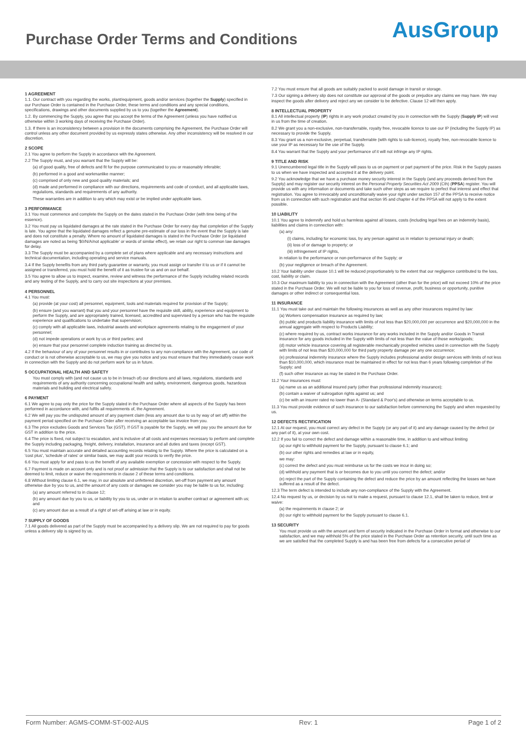Purchase Order Terms and Conditions
AusGroup
1 AGREEMENT
1.1. Our contract with you regarding the works, plant/equipment, goods and/or services (together the Supply) specified in our Purchase Order is contained in the Purchase Order, these terms and conditions and any special conditions, specifications, drawings and other documents supplied by us to you (together the Agreement).
1.2. By commencing the Supply, you agree that you accept the terms of the Agreement (unless you have notified us otherwise within 3 working days of receiving the Purchase Order).
1.3. If there is an inconsistency between a provision in the documents comprising the Agreement, the Purchase Order will control unless any other document provided by us expressly states otherwise. Any other inconsistency will be resolved in our discretion.
2 SCOPE
2.1 You agree to perform the Supply in accordance with the Agreement.
2.2 The Supply must, and you warrant that the Supply will be:
(a) of good quality, free of defects and fit for the purpose communicated to you or reasonably inferable;
(b) performed in a good and workmanlike manner;
(c) comprised of only new and good quality materials; and
(d) made and performed in compliance with our directions, requirements and code of conduct, and all applicable laws, regulations, standards and requirements of any authority.
These warranties are in addition to any which may exist or be implied under applicable laws.
3 PERFORMANCE
3.1 You must commence and complete the Supply on the dates stated in the Purchase Order (with time being of the essence).
3.2 You must pay us liquidated damages at the rate stated in the Purchase Order for every day that completion of the Supply is late. You agree that the liquidated damages reflect a genuine pre-estimate of our loss in the event that the Supply is late and does not constitute a penalty. Where no amount of liquidated damages is stated in the Purchase Order (or liquidated damages are noted as being '$0/N/A/not applicable' or words of similar effect), we retain our right to common law damages for delay.
3.3 The Supply must be accompanied by a complete set of plans where applicable and any necessary instructions and technical documentation, including operating and service manuals.
3.4 If the Supply benefits from any third party guarantee or warranty, you must assign or transfer it to us or if it cannot be assigned or transferred, you must hold the benefit of it as trustee for us and on our behalf.
3.5 You agree to allow us to inspect, examine, review and witness the performance of the Supply including related records and any testing of the Supply, and to carry out site inspections at your premises.
4 PERSONNEL
4.1 You must:
(a) provide (at your cost) all personnel, equipment, tools and materials required for provision of the Supply;
(b) ensure (and you warrant) that you and your personnel have the requisite skill, ability, experience and equipment to perform the Supply, and are appropriately trained, licensed, accredited and supervised by a person who has the requisite experience and qualifications to undertake that supervision;
(c) comply with all applicable laws, industrial awards and workplace agreements relating to the engagement of your personnel;
(d) not impede operations or work by us or third parties; and
(e) ensure that your personnel complete induction training as directed by us.
4.2 If the behaviour of any of your personnel results in or contributes to any non-compliance with the Agreement, our code of conduct or is not otherwise acceptable to us, we may give you notice and you must ensure that they immediately cease work in connection with the Supply and do not perform work for us in future.
5 OCCUPATIONAL HEALTH AND SAFETY
You must comply with (and not cause us to be in breach of) our directions and all laws, regulations, standards and requirements of any authority concerning occupational health and safety, environment, dangerous goods, hazardous materials and building and electrical safety.
6 PAYMENT
6.1 We agree to pay only the price for the Supply stated in the Purchase Order where all aspects of the Supply has been performed in accordance with, and fulfils all requirements of, the Agreement.
6.2 We will pay you the undisputed amount of any payment claim (less any amount due to us by way of set off) within the payment period specified on the Purchase Order after receiving an acceptable tax invoice from you.
6.3 The price excludes Goods and Services Tax (GST). If GST is payable for the Supply, we will pay you the amount due for GST in addition to the price.
6.4 The price is fixed, not subject to escalation, and is inclusive of all costs and expenses necessary to perform and complete the Supply including packaging, freight, delivery, installation, insurance and all duties and taxes (except GST).
6.5 You must maintain accurate and detailed accounting records relating to the Supply. Where the price is calculated on a 'cost plus', 'schedule of rates' or similar basis, we may audit your records to verify the price.
6.6 You must apply for and pass to us the benefit of any available exemption or concession with respect to the Supply.
6.7 Payment is made on account only and is not proof or admission that the Supply is to our satisfaction and shall not be deemed to limit, reduce or waive the requirements in clause 2 of these terms and conditions.
6.8 Without limiting clause 6.1, we may, in our absolute and unfettered discretion, set-off from payment any amount otherwise due by you to us, and the amount of any costs or damages we consider you may be liable to us for, including:
(a) any amount referred to in clause 12;
(b) any amount due by you to us, or liability by you to us, under or in relation to another contract or agreement with us; and
(c) any amount due as a result of a right of set-off arising at law or in equity.
7 SUPPLY OF GOODS
7.1 All goods delivered as part of the Supply must be accompanied by a delivery slip. We are not required to pay for goods unless a delivery slip is signed by us.
7.2 You must ensure that all goods are suitably packed to avoid damage in transit or storage.
7.3 Our signing a delivery slip does not constitute our approval of the goods or prejudice any claims we may have. We may inspect the goods after delivery and reject any we consider to be defective. Clause 12 will then apply.
8 INTELLECTUAL PROPERTY
8.1 All intellectual property (IP) rights in any work product created by you in connection with the Supply (Supply IP) will vest in us from the time of creation.
8.2 We grant you a non-exclusive, non-transferrable, royalty free, revocable licence to use our IP (including the Supply IP) as necessary to provide the Supply.
8.3 You grant us a non-exclusive, perpetual, transferrable (with rights to sub-licence), royalty free, non-revocable licence to use your IP as necessary for the use of the Supply.
8.4 You warrant that the Supply and your performance of it will not infringe any IP rights.
9 TITLE AND RISK
9.1 Unencumbered legal title in the Supply will pass to us on payment or part payment of the price. Risk in the Supply passes to us when we have inspected and accepted it at the delivery point.
9.2 You acknowledge that we have a purchase money security interest in the Supply (and any proceeds derived from the Supply) and may register our security interest on the Personal Property Securities Act 2009 (Cth) (PPSA) register. You will provide us with any information or documents and take such other steps as we require to perfect that interest and effect that registration. You agree to irrevocably and unconditionally waive your right under section 157 of the PPSA to receive notice from us in connection with such registration and that section 95 and chapter 4 of the PPSA will not apply to the extent possible.
10 LIABILITY
10.1 You agree to indemnify and hold us harmless against all losses, costs (including legal fees on an indemnity basis), liabilities and claims in connection with:
(a) any:
(i) claims, including for economic loss, by any person against us in relation to personal injury or death;
(ii) loss of or damage to property; or
(iii) infringement of IP rights,
in relation to the performance or non-performance of the Supply; or
(b) your negligence or breach of the Agreement.
10.2 Your liability under clause 10.1 will be reduced proportionately to the extent that our negligence contributed to the loss, cost, liability or claim.
10.3 Our maximum liability to you in connection with the Agreement (other than for the price) will not exceed 10% of the price stated in the Purchase Order. We will not be liable to you for loss of revenue, profit, business or opportunity, punitive damages or other indirect or consequential loss.
11 INSURANCE
11.1 You must take out and maintain the following insurances as well as any other insurances required by law:
(a) Workers compensation insurance as required by law;
(b) public and products liability insurance with limits of not less than $20,000,000 per occurrence and $20,000,000 in the annual aggregate with respect to Products Liability;
(c) where required by us, contract works insurance for any works included in the Supply and/or Goods in Transit insurance for any goods included in the Supply with limits of not less than the value of those works/goods;
(d) motor vehicle insurance covering all registerable mechanically propelled vehicles used in connection with the Supply with limits of not less than $20,000,000 for third party property damage per any one occurrence;
(e) professional indemnity insurance where the Supply includes professional and/or design services with limits of not less than $10,000,000, which insurance must be maintained in effect for not less than 6 years following completion of the Supply; and
(f) such other insurance as may be stated in the Purchase Order.
11.2 Your insurances must:
(a) name us as an additional insured party (other than professional indemnity insurance);
(b) contain a waiver of subrogation rights against us; and
(c) be with an insurer rated no lower than A- (Standard & Poor's) and otherwise on terms acceptable to us.
11.3 You must provide evidence of such insurance to our satisfaction before commencing the Supply and when requested by us.
12 DEFECTS RECTIFICATION
12.1 At our request, you must correct any defect in the Supply (or any part of it) and any damage caused by the defect (or any part of it), at your own cost.
12.2 If you fail to correct the defect and damage within a reasonable time, in addition to and without limiting
(a) our right to withhold payment for the Supply, pursuant to clause 6.1; and
(b) our other rights and remedies at law or in equity,
we may:
(c) correct the defect and you must reimburse us for the costs we incur in doing so;
(d) withhold any payment that is or becomes due to you until you correct the defect; and/or
(e) reject the part of the Supply containing the defect and reduce the price by an amount reflecting the losses we have suffered as a result of the defect.
12.3 The term defect is intended to include any non-compliance of the Supply with the Agreement.
12.4 No request by us, or decision by us not to make a request, pursuant to clause 12.1, shall be taken to reduce, limit or waive:
(a) the requirements in clause 2; or
(b) our right to withhold payment for the Supply pursuant to clause 6.1.
13 SECURITY
You must provide us with the amount and form of security indicated in the Purchase Order in format and otherwise to our satisfaction, and we may withhold 5% of the price stated in the Purchase Order as retention security, until such time as we are satisfied that the completed Supply is and has been free from defects for a consecutive period of
Form Number: AGMS-COMM-ST-002-AUS Rev: 1 Page 1 of 2